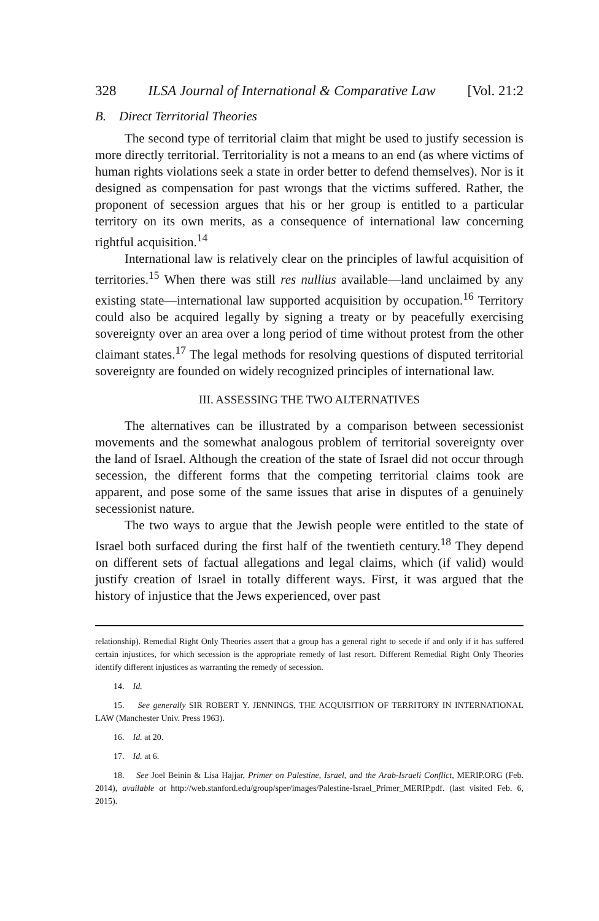328 ILSA Journal of International & Comparative Law [Vol. 21:2
B. Direct Territorial Theories
The second type of territorial claim that might be used to justify secession is more directly territorial. Territoriality is not a means to an end (as where victims of human rights violations seek a state in order better to defend themselves). Nor is it designed as compensation for past wrongs that the victims suffered. Rather, the proponent of secession argues that his or her group is entitled to a particular territory on its own merits, as a consequence of international law concerning rightful acquisition.<sup>14</sup>
International law is relatively clear on the principles of lawful acquisition of territories.<sup>15</sup> When there was still res nullius available—land unclaimed by any existing state—international law supported acquisition by occupation.<sup>16</sup> Territory could also be acquired legally by signing a treaty or by peacefully exercising sovereignty over an area over a long period of time without protest from the other claimant states.<sup>17</sup> The legal methods for resolving questions of disputed territorial sovereignty are founded on widely recognized principles of international law.
III. ASSESSING THE TWO ALTERNATIVES
The alternatives can be illustrated by a comparison between secessionist movements and the somewhat analogous problem of territorial sovereignty over the land of Israel. Although the creation of the state of Israel did not occur through secession, the different forms that the competing territorial claims took are apparent, and pose some of the same issues that arise in disputes of a genuinely secessionist nature.
The two ways to argue that the Jewish people were entitled to the state of Israel both surfaced during the first half of the twentieth century.<sup>18</sup> They depend on different sets of factual allegations and legal claims, which (if valid) would justify creation of Israel in totally different ways. First, it was argued that the history of injustice that the Jews experienced, over past
relationship). Remedial Right Only Theories assert that a group has a general right to secede if and only if it has suffered certain injustices, for which secession is the appropriate remedy of last resort. Different Remedial Right Only Theories identify different injustices as warranting the remedy of secession.
14. Id.
15. See generally SIR ROBERT Y. JENNINGS, THE ACQUISITION OF TERRITORY IN INTERNATIONAL LAW (Manchester Univ. Press 1963).
16. Id. at 20.
17. Id. at 6.
18. See Joel Beinin & Lisa Hajjar, Primer on Palestine, Israel, and the Arab-Israeli Conflict, MERIP.ORG (Feb. 2014), available at http://web.stanford.edu/group/sper/images/Palestine-Israel_Primer_MERIP.pdf. (last visited Feb. 6, 2015).